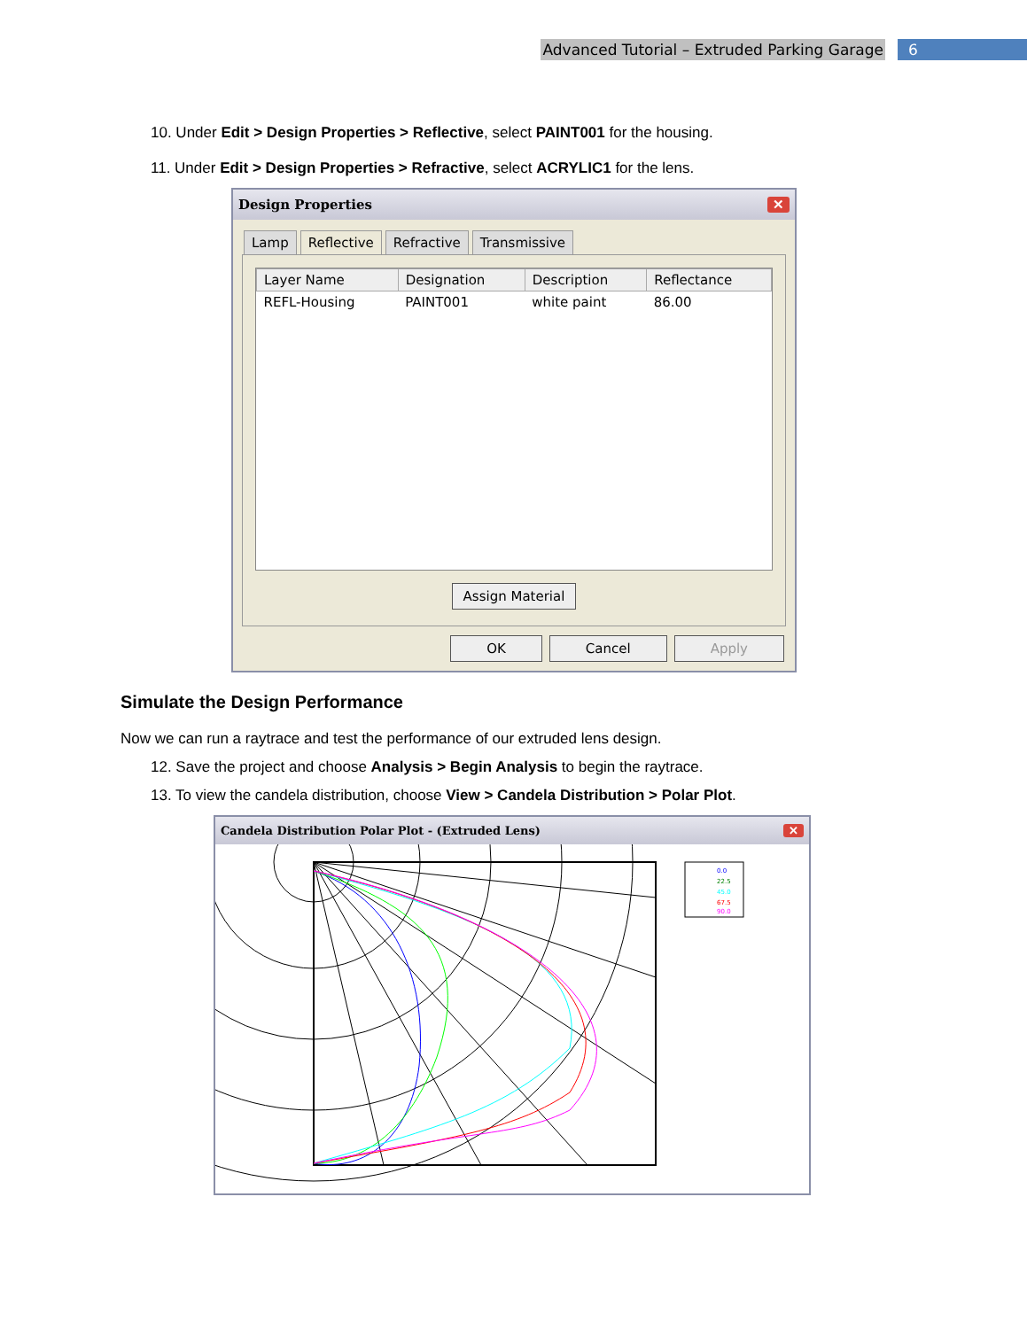Advanced Tutorial – Extruded Parking Garage 6
10. Under Edit > Design Properties > Reflective, select PAINT001 for the housing.
11. Under Edit > Design Properties > Refractive, select ACRYLIC1 for the lens.
Design Properties ✕
Lamp Reflective Refractive Transmissive
| Layer Name | Designation | Description | Reflectance |
| --- | --- | --- | --- |
| REFL-Housing | PAINT001 | white paint | 86.00 |
Assign Material
OK Cancel Apply
Simulate the Design Performance
Now we can run a raytrace and test the performance of our extruded lens design.
12. Save the project and choose Analysis > Begin Analysis to begin the raytrace.
13. To view the candela distribution, choose View > Candela Distribution > Polar Plot.
Candela Distribution Polar Plot - (Extruded Lens) ✕
0.0
22.5
45.0
67.5
90.0